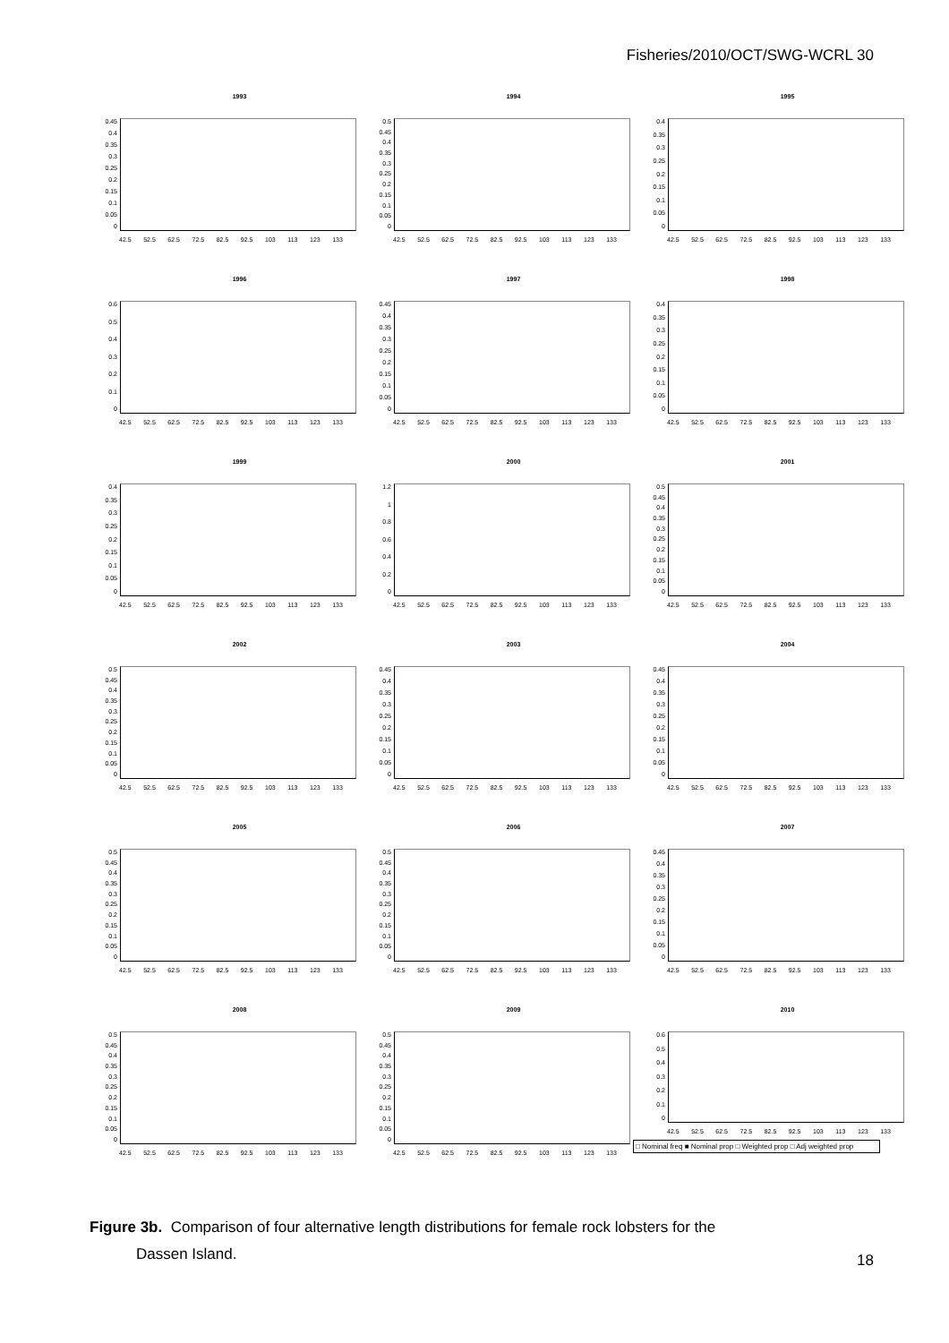Fisheries/2010/OCT/SWG-WCRL 30
1993
0.45
0.4
0.35
0.3
0.25
0.2
0.15
0.1
0.05
0
42.5 52.5 62.5 72.5 82.5 92.5 103 113 123 133
1994
0.5
0.45
0.4
0.35
0.3
0.25
0.2
0.15
0.1
0.05
0
42.5 52.5 62.5 72.5 82.5 92.5 103 113 123 133
1995
0.4
0.35
0.3
0.25
0.2
0.15
0.1
0.05
0
42.5 52.5 62.5 72.5 82.5 92.5 103 113 123 133
1996
0.6
0.5
0.4
0.3
0.2
0.1
0
42.5 52.5 62.5 72.5 82.5 92.5 103 113 123 133
1997
0.45
0.4
0.35
0.3
0.25
0.2
0.15
0.1
0.05
0
42.5 52.5 62.5 72.5 82.5 92.5 103 113 123 133
1998
0.4
0.35
0.3
0.25
0.2
0.15
0.1
0.05
0
42.5 52.5 62.5 72.5 82.5 92.5 103 113 123 133
1999
0.4
0.35
0.3
0.25
0.2
0.15
0.1
0.05
0
42.5 52.5 62.5 72.5 82.5 92.5 103 113 123 133
2000
1.2
1
0.8
0.6
0.4
0.2
0
42.5 52.5 62.5 72.5 82.5 92.5 103 113 123 133
2001
0.5
0.45
0.4
0.35
0.3
0.25
0.2
0.15
0.1
0.05
0
42.5 52.5 62.5 72.5 82.5 92.5 103 113 123 133
2002
0.5
0.45
0.4
0.35
0.3
0.25
0.2
0.15
0.1
0.05
0
42.5 52.5 62.5 72.5 82.5 92.5 103 113 123 133
2003
0.45
0.4
0.35
0.3
0.25
0.2
0.15
0.1
0.05
0
42.5 52.5 62.5 72.5 82.5 92.5 103 113 123 133
2004
0.45
0.4
0.35
0.3
0.25
0.2
0.15
0.1
0.05
0
42.5 52.5 62.5 72.5 82.5 92.5 103 113 123 133
2005
0.5
0.45
0.4
0.35
0.3
0.25
0.2
0.15
0.1
0.05
0
42.5 52.5 62.5 72.5 82.5 92.5 103 113 123 133
2006
0.5
0.45
0.4
0.35
0.3
0.25
0.2
0.15
0.1
0.05
0
42.5 52.5 62.5 72.5 82.5 92.5 103 113 123 133
2007
0.45
0.4
0.35
0.3
0.25
0.2
0.15
0.1
0.05
0
42.5 52.5 62.5 72.5 82.5 92.5 103 113 123 133
2008
0.5
0.45
0.4
0.35
0.3
0.25
0.2
0.15
0.1
0.05
0
42.5 52.5 62.5 72.5 82.5 92.5 103 113 123 133
2009
0.5
0.45
0.4
0.35
0.3
0.25
0.2
0.15
0.1
0.05
0
42.5 52.5 62.5 72.5 82.5 92.5 103 113 123 133
2010
0.6
0.5
0.4
0.3
0.2
0.1
0
42.5 52.5 62.5 72.5 82.5 92.5 103 113 123 133
□ Nominal freq ■ Nominal prop □ Weighted prop □ Adj weighted prop
Figure 3b. Comparison of four alternative length distributions for female rock lobsters for the
Dassen Island.
18